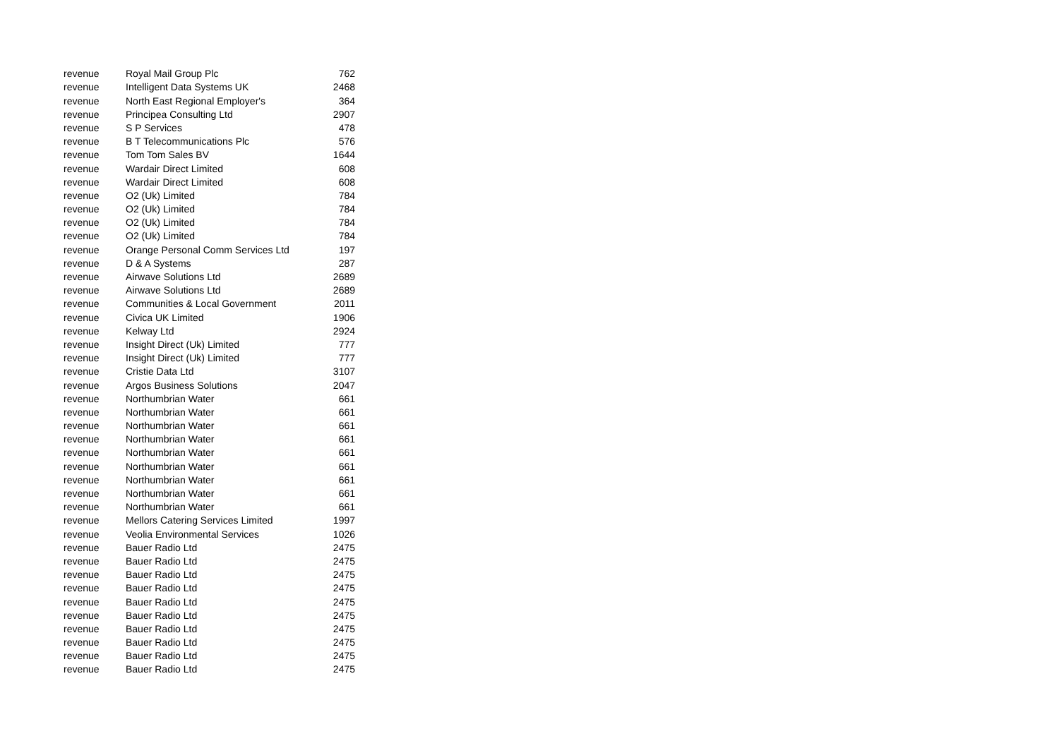| revenue | Royal Mail Group Plc | 762 |
| revenue | Intelligent Data Systems UK | 2468 |
| revenue | North East Regional Employer's | 364 |
| revenue | Principea Consulting Ltd | 2907 |
| revenue | S P Services | 478 |
| revenue | B T Telecommunications Plc | 576 |
| revenue | Tom Tom Sales BV | 1644 |
| revenue | Wardair Direct Limited | 608 |
| revenue | Wardair Direct Limited | 608 |
| revenue | O2 (Uk) Limited | 784 |
| revenue | O2 (Uk) Limited | 784 |
| revenue | O2 (Uk) Limited | 784 |
| revenue | O2 (Uk) Limited | 784 |
| revenue | Orange Personal Comm Services Ltd | 197 |
| revenue | D & A Systems | 287 |
| revenue | Airwave Solutions Ltd | 2689 |
| revenue | Airwave Solutions Ltd | 2689 |
| revenue | Communities & Local Government | 2011 |
| revenue | Civica UK Limited | 1906 |
| revenue | Kelway Ltd | 2924 |
| revenue | Insight Direct (Uk) Limited | 777 |
| revenue | Insight Direct (Uk) Limited | 777 |
| revenue | Cristie Data Ltd | 3107 |
| revenue | Argos Business Solutions | 2047 |
| revenue | Northumbrian Water | 661 |
| revenue | Northumbrian Water | 661 |
| revenue | Northumbrian Water | 661 |
| revenue | Northumbrian Water | 661 |
| revenue | Northumbrian Water | 661 |
| revenue | Northumbrian Water | 661 |
| revenue | Northumbrian Water | 661 |
| revenue | Northumbrian Water | 661 |
| revenue | Northumbrian Water | 661 |
| revenue | Mellors Catering Services Limited | 1997 |
| revenue | Veolia Environmental Services | 1026 |
| revenue | Bauer Radio Ltd | 2475 |
| revenue | Bauer Radio Ltd | 2475 |
| revenue | Bauer Radio Ltd | 2475 |
| revenue | Bauer Radio Ltd | 2475 |
| revenue | Bauer Radio Ltd | 2475 |
| revenue | Bauer Radio Ltd | 2475 |
| revenue | Bauer Radio Ltd | 2475 |
| revenue | Bauer Radio Ltd | 2475 |
| revenue | Bauer Radio Ltd | 2475 |
| revenue | Bauer Radio Ltd | 2475 |